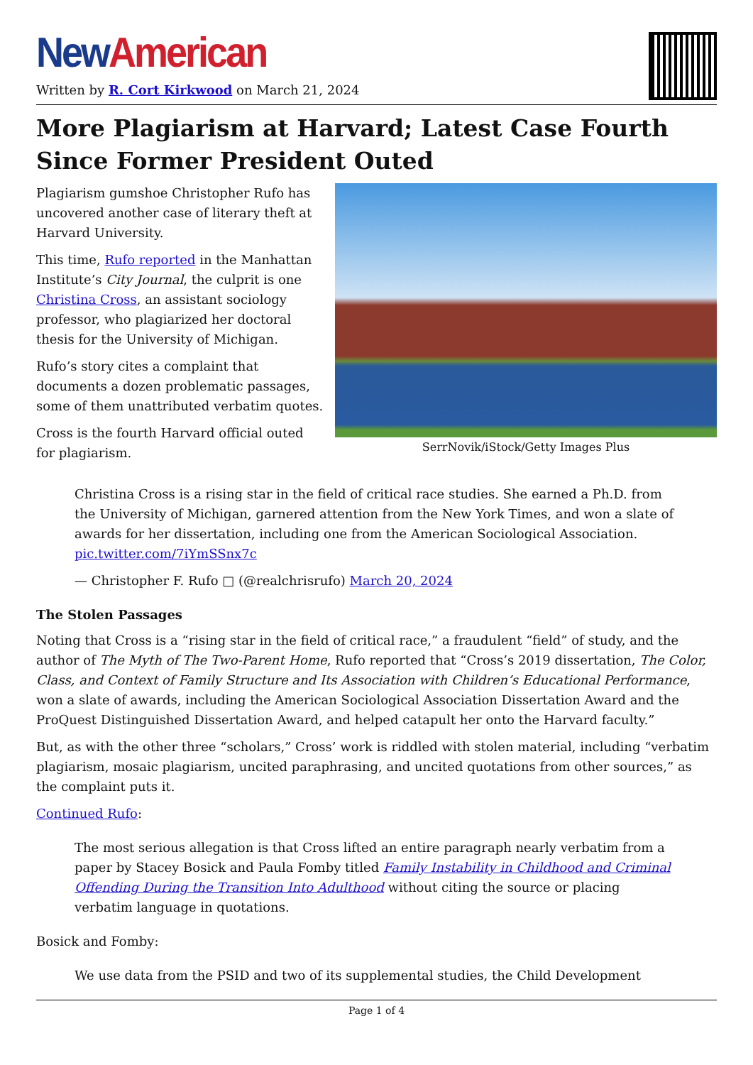New American
Written by R. Cort Kirkwood on March 21, 2024
More Plagiarism at Harvard; Latest Case Fourth Since Former President Outed
SerrNovik/iStock/Getty Images Plus
Plagiarism gumshoe Christopher Rufo has uncovered another case of literary theft at Harvard University.
This time, Rufo reported in the Manhattan Institute’s City Journal, the culprit is one Christina Cross, an assistant sociology professor, who plagiarized her doctoral thesis for the University of Michigan.
Rufo’s story cites a complaint that documents a dozen problematic passages, some of them unattributed verbatim quotes.
Cross is the fourth Harvard official outed for plagiarism.
Christina Cross is a rising star in the field of critical race studies. She earned a Ph.D. from the University of Michigan, garnered attention from the New York Times, and won a slate of awards for her dissertation, including one from the American Sociological Association. pic.twitter.com/7iYmSSnx7c
— Christopher F. Rufo □ (@realchrisrufo) March 20, 2024
The Stolen Passages
Noting that Cross is a “rising star in the field of critical race,” a fraudulent “field” of study, and the author of The Myth of The Two-Parent Home, Rufo reported that “Cross’s 2019 dissertation, The Color, Class, and Context of Family Structure and Its Association with Children’s Educational Performance, won a slate of awards, including the American Sociological Association Dissertation Award and the ProQuest Distinguished Dissertation Award, and helped catapult her onto the Harvard faculty.”
But, as with the other three “scholars,” Cross’ work is riddled with stolen material, including “verbatim plagiarism, mosaic plagiarism, uncited paraphrasing, and uncited quotations from other sources,” as the complaint puts it.
Continued Rufo:
The most serious allegation is that Cross lifted an entire paragraph nearly verbatim from a paper by Stacey Bosick and Paula Fomby titled Family Instability in Childhood and Criminal Offending During the Transition Into Adulthood without citing the source or placing verbatim language in quotations.
Bosick and Fomby:
We use data from the PSID and two of its supplemental studies, the Child Development
Page 1 of 4